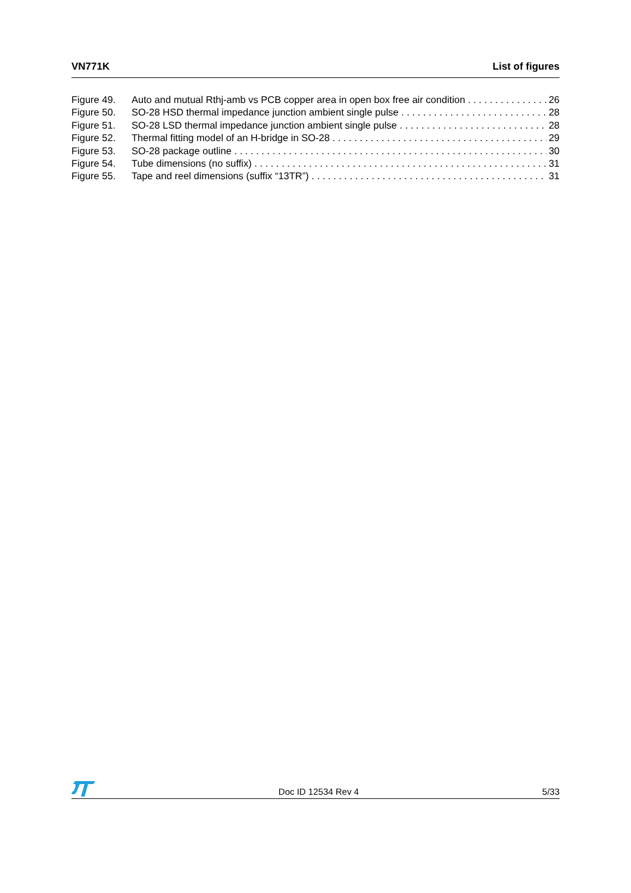VN771K List of figures
Figure 49. Auto and mutual Rthj-amb vs PCB copper area in open box free air condition 26
Figure 50. SO-28 HSD thermal impedance junction ambient single pulse 28
Figure 51. SO-28 LSD thermal impedance junction ambient single pulse 28
Figure 52. Thermal fitting model of an H-bridge in SO-28 29
Figure 53. SO-28 package outline 30
Figure 54. Tube dimensions (no suffix) 31
Figure 55. Tape and reel dimensions (suffix “13TR”) 31
Doc ID 12534 Rev 4 5/33